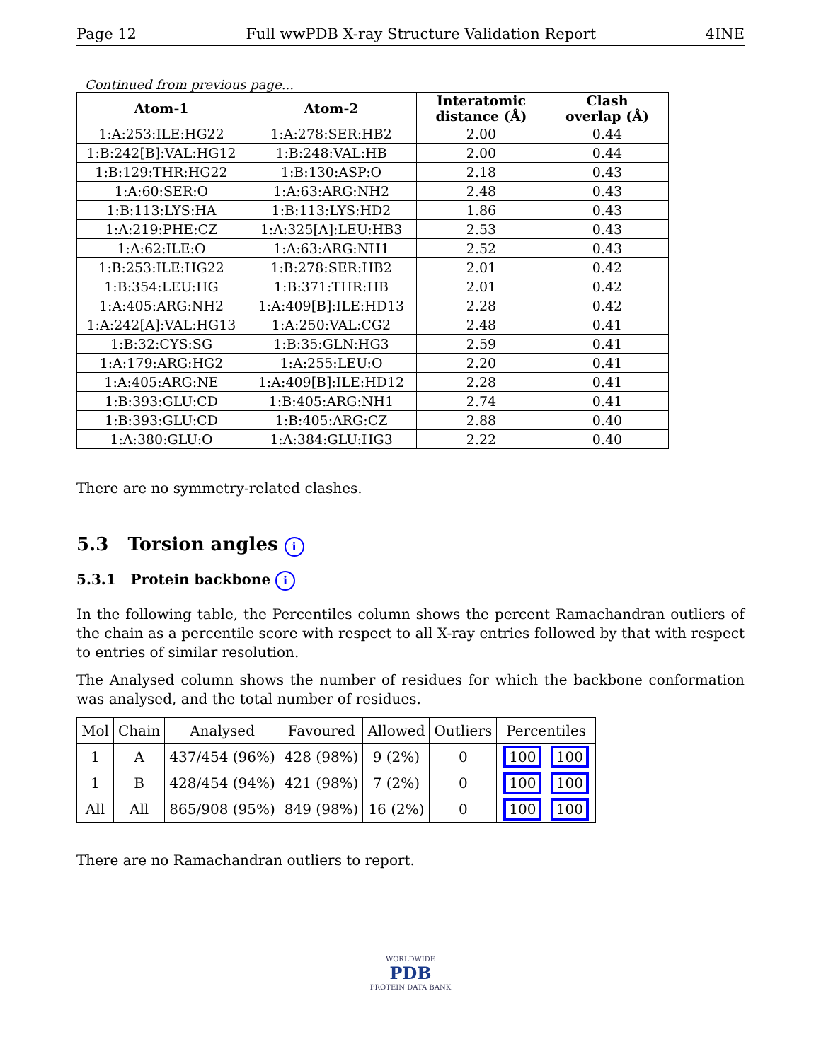Page 12 Full wwPDB X-ray Structure Validation Report 4INE
Continued from previous page...
| Atom-1 | Atom-2 | Interatomic distance (Å) | Clash overlap (Å) |
| --- | --- | --- | --- |
| 1:A:253:ILE:HG22 | 1:A:278:SER:HB2 | 2.00 | 0.44 |
| 1:B:242[B]:VAL:HG12 | 1:B:248:VAL:HB | 2.00 | 0.44 |
| 1:B:129:THR:HG22 | 1:B:130:ASP:O | 2.18 | 0.43 |
| 1:A:60:SER:O | 1:A:63:ARG:NH2 | 2.48 | 0.43 |
| 1:B:113:LYS:HA | 1:B:113:LYS:HD2 | 1.86 | 0.43 |
| 1:A:219:PHE:CZ | 1:A:325[A]:LEU:HB3 | 2.53 | 0.43 |
| 1:A:62:ILE:O | 1:A:63:ARG:NH1 | 2.52 | 0.43 |
| 1:B:253:ILE:HG22 | 1:B:278:SER:HB2 | 2.01 | 0.42 |
| 1:B:354:LEU:HG | 1:B:371:THR:HB | 2.01 | 0.42 |
| 1:A:405:ARG:NH2 | 1:A:409[B]:ILE:HD13 | 2.28 | 0.42 |
| 1:A:242[A]:VAL:HG13 | 1:A:250:VAL:CG2 | 2.48 | 0.41 |
| 1:B:32:CYS:SG | 1:B:35:GLN:HG3 | 2.59 | 0.41 |
| 1:A:179:ARG:HG2 | 1:A:255:LEU:O | 2.20 | 0.41 |
| 1:A:405:ARG:NE | 1:A:409[B]:ILE:HD12 | 2.28 | 0.41 |
| 1:B:393:GLU:CD | 1:B:405:ARG:NH1 | 2.74 | 0.41 |
| 1:B:393:GLU:CD | 1:B:405:ARG:CZ | 2.88 | 0.40 |
| 1:A:380:GLU:O | 1:A:384:GLU:HG3 | 2.22 | 0.40 |
There are no symmetry-related clashes.
5.3 Torsion angles i
5.3.1 Protein backbone i
In the following table, the Percentiles column shows the percent Ramachandran outliers of the chain as a percentile score with respect to all X-ray entries followed by that with respect to entries of similar resolution.
The Analysed column shows the number of residues for which the backbone conformation was analysed, and the total number of residues.
| Mol | Chain | Analysed | Favoured | Allowed | Outliers | Percentiles |
| --- | --- | --- | --- | --- | --- | --- |
| 1 | A | 437/454 (96%) | 428 (98%) | 9 (2%) | 0 | 100 100 |
| 1 | B | 428/454 (94%) | 421 (98%) | 7 (2%) | 0 | 100 100 |
| All | All | 865/908 (95%) | 849 (98%) | 16 (2%) | 0 | 100 100 |
There are no Ramachandran outliers to report.
WORLDWIDE
PDB
PROTEIN DATA BANK